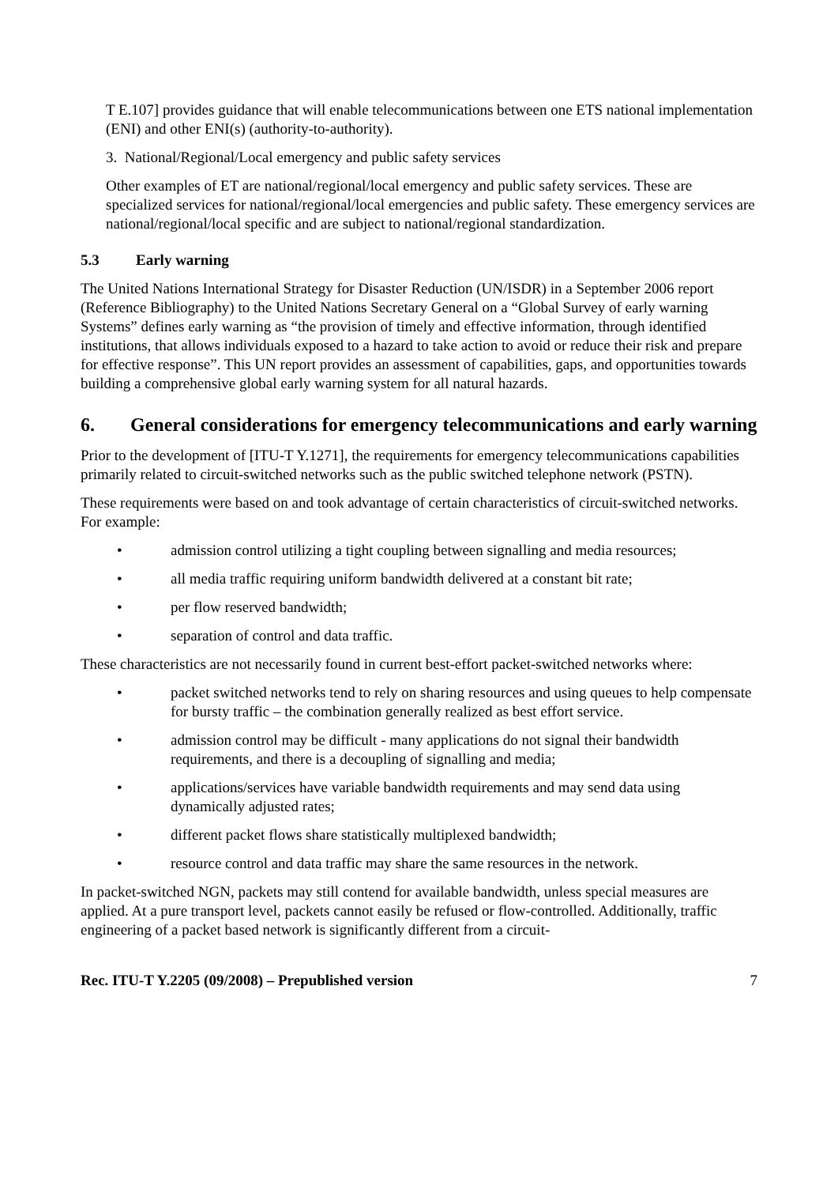T E.107] provides guidance that will enable telecommunications between one ETS national implementation (ENI) and other ENI(s) (authority-to-authority).
3. National/Regional/Local emergency and public safety services
Other examples of ET are national/regional/local emergency and public safety services. These are specialized services for national/regional/local emergencies and public safety. These emergency services are national/regional/local specific and are subject to national/regional standardization.
5.3 Early warning
The United Nations International Strategy for Disaster Reduction (UN/ISDR) in a September 2006 report (Reference Bibliography) to the United Nations Secretary General on a “Global Survey of early warning Systems” defines early warning as “the provision of timely and effective information, through identified institutions, that allows individuals exposed to a hazard to take action to avoid or reduce their risk and prepare for effective response”. This UN report provides an assessment of capabilities, gaps, and opportunities towards building a comprehensive global early warning system for all natural hazards.
6. General considerations for emergency telecommunications and early warning
Prior to the development of [ITU-T Y.1271], the requirements for emergency telecommunications capabilities primarily related to circuit-switched networks such as the public switched telephone network (PSTN).
These requirements were based on and took advantage of certain characteristics of circuit-switched networks. For example:
• admission control utilizing a tight coupling between signalling and media resources;
• all media traffic requiring uniform bandwidth delivered at a constant bit rate;
• per flow reserved bandwidth;
• separation of control and data traffic.
These characteristics are not necessarily found in current best-effort packet-switched networks where:
• packet switched networks tend to rely on sharing resources and using queues to help compensate for bursty traffic – the combination generally realized as best effort service.
• admission control may be difficult - many applications do not signal their bandwidth requirements, and there is a decoupling of signalling and media;
• applications/services have variable bandwidth requirements and may send data using dynamically adjusted rates;
• different packet flows share statistically multiplexed bandwidth;
• resource control and data traffic may share the same resources in the network.
In packet-switched NGN, packets may still contend for available bandwidth, unless special measures are applied. At a pure transport level, packets cannot easily be refused or flow-controlled. Additionally, traffic engineering of a packet based network is significantly different from a circuit-
Rec. ITU-T Y.2205 (09/2008) – Prepublished version 7